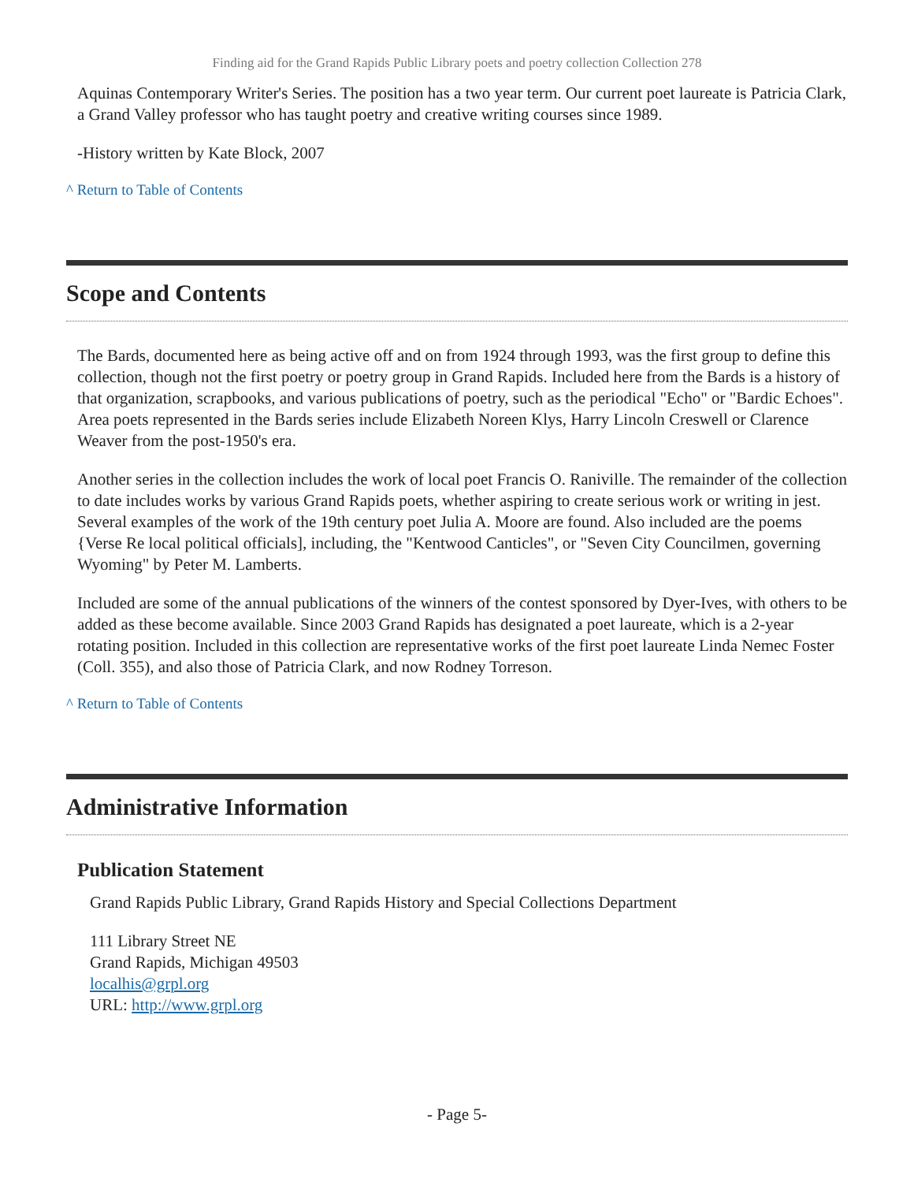Finding aid for the Grand Rapids Public Library poets and poetry collection Collection 278
Aquinas Contemporary Writer's Series. The position has a two year term. Our current poet laureate is Patricia Clark, a Grand Valley professor who has taught poetry and creative writing courses since 1989.
-History written by Kate Block, 2007
^ Return to Table of Contents
Scope and Contents
The Bards, documented here as being active off and on from 1924 through 1993, was the first group to define this collection, though not the first poetry or poetry group in Grand Rapids. Included here from the Bards is a history of that organization, scrapbooks, and various publications of poetry, such as the periodical "Echo" or "Bardic Echoes". Area poets represented in the Bards series include Elizabeth Noreen Klys, Harry Lincoln Creswell or Clarence Weaver from the post-1950's era.
Another series in the collection includes the work of local poet Francis O. Raniville. The remainder of the collection to date includes works by various Grand Rapids poets, whether aspiring to create serious work or writing in jest. Several examples of the work of the 19th century poet Julia A. Moore are found. Also included are the poems {Verse Re local political officials], including, the "Kentwood Canticles", or "Seven City Councilmen, governing Wyoming" by Peter M. Lamberts.
Included are some of the annual publications of the winners of the contest sponsored by Dyer-Ives, with others to be added as these become available. Since 2003 Grand Rapids has designated a poet laureate, which is a 2-year rotating position. Included in this collection are representative works of the first poet laureate Linda Nemec Foster (Coll. 355), and also those of Patricia Clark, and now Rodney Torreson.
^ Return to Table of Contents
Administrative Information
Publication Statement
Grand Rapids Public Library, Grand Rapids History and Special Collections Department
111 Library Street NE
Grand Rapids, Michigan 49503
localhis@grpl.org
URL: http://www.grpl.org
- Page 5-